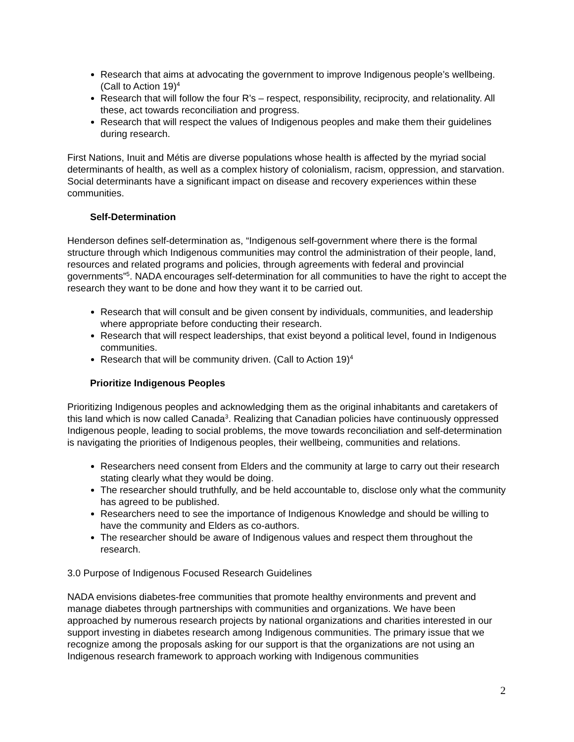Research that aims at advocating the government to improve Indigenous people’s wellbeing. (Call to Action 19)<sup>4</sup>
Research that will follow the four R’s – respect, responsibility, reciprocity, and relationality. All these, act towards reconciliation and progress.
Research that will respect the values of Indigenous peoples and make them their guidelines during research.
First Nations, Inuit and Métis are diverse populations whose health is affected by the myriad social determinants of health, as well as a complex history of colonialism, racism, oppression, and starvation. Social determinants have a significant impact on disease and recovery experiences within these communities.
Self-Determination
Henderson defines self-determination as, “Indigenous self-government where there is the formal structure through which Indigenous communities may control the administration of their people, land, resources and related programs and policies, through agreements with federal and provincial governments”<sup>5</sup>. NADA encourages self-determination for all communities to have the right to accept the research they want to be done and how they want it to be carried out.
Research that will consult and be given consent by individuals, communities, and leadership where appropriate before conducting their research.
Research that will respect leaderships, that exist beyond a political level, found in Indigenous communities.
Research that will be community driven. (Call to Action 19)<sup>4</sup>
Prioritize Indigenous Peoples
Prioritizing Indigenous peoples and acknowledging them as the original inhabitants and caretakers of this land which is now called Canada<sup>3</sup>. Realizing that Canadian policies have continuously oppressed Indigenous people, leading to social problems, the move towards reconciliation and self-determination is navigating the priorities of Indigenous peoples, their wellbeing, communities and relations.
Researchers need consent from Elders and the community at large to carry out their research stating clearly what they would be doing.
The researcher should truthfully, and be held accountable to, disclose only what the community has agreed to be published.
Researchers need to see the importance of Indigenous Knowledge and should be willing to have the community and Elders as co-authors.
The researcher should be aware of Indigenous values and respect them throughout the research.
3.0 Purpose of Indigenous Focused Research Guidelines
NADA envisions diabetes-free communities that promote healthy environments and prevent and manage diabetes through partnerships with communities and organizations. We have been approached by numerous research projects by national organizations and charities interested in our support investing in diabetes research among Indigenous communities. The primary issue that we recognize among the proposals asking for our support is that the organizations are not using an Indigenous research framework to approach working with Indigenous communities
2